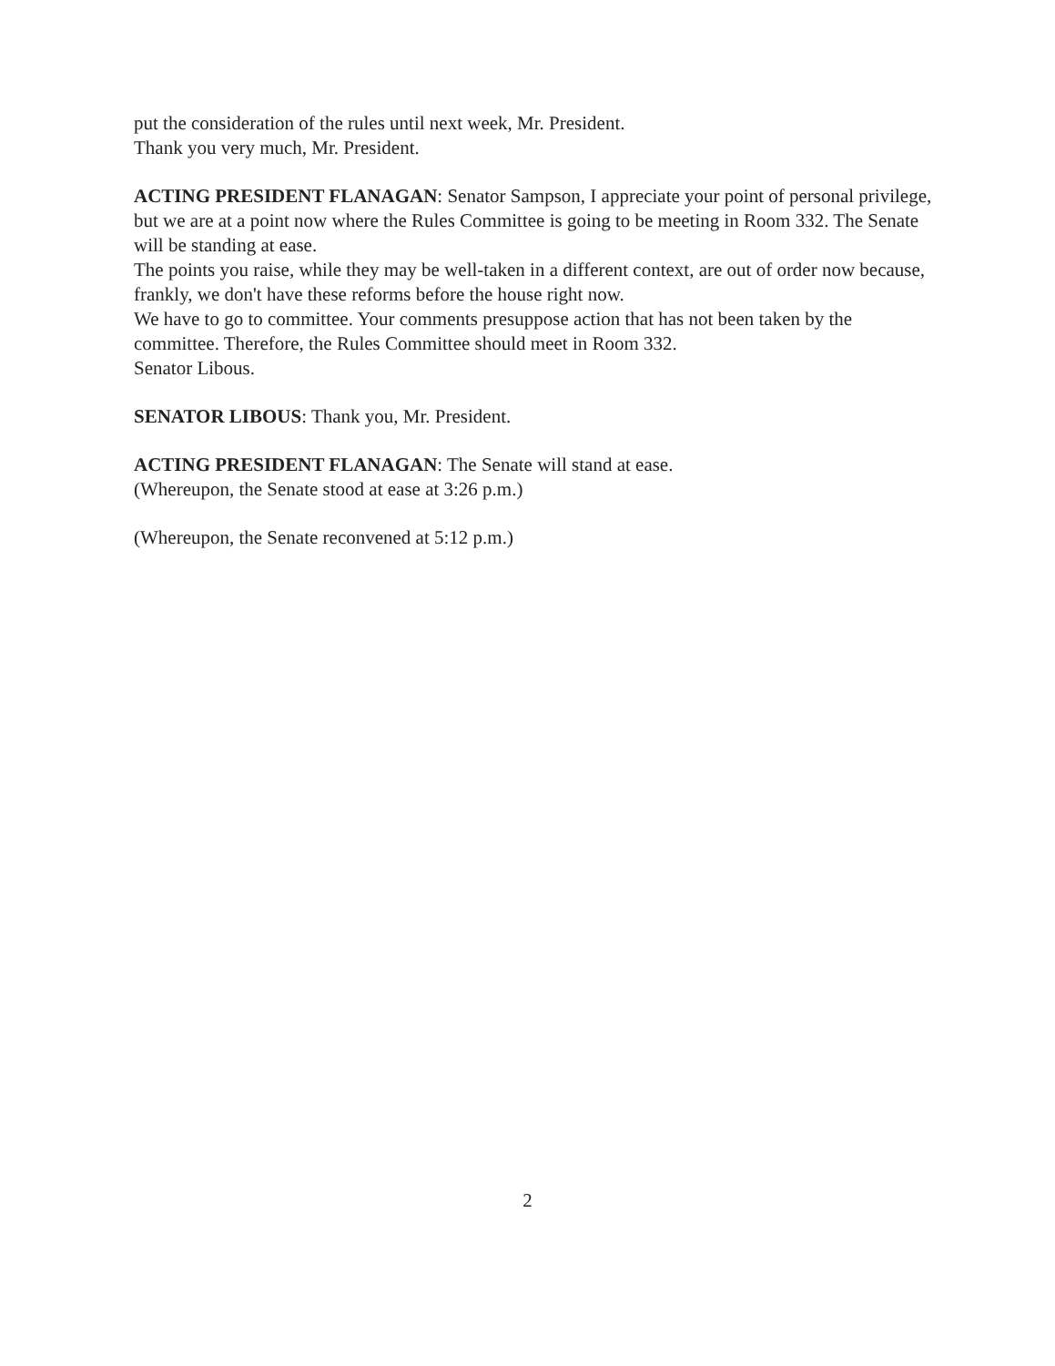put the consideration of the rules until next week, Mr. President.
Thank you very much, Mr. President.
ACTING PRESIDENT FLANAGAN: Senator Sampson, I appreciate your point of personal privilege, but we are at a point now where the Rules Committee is going to be meeting in Room 332. The Senate will be standing at ease.
The points you raise, while they may be well-taken in a different context, are out of order now because, frankly, we don't have these reforms before the house right now.
We have to go to committee. Your comments presuppose action that has not been taken by the committee. Therefore, the Rules Committee should meet in Room 332.
Senator Libous.
SENATOR LIBOUS: Thank you, Mr. President.
ACTING PRESIDENT FLANAGAN: The Senate will stand at ease.
(Whereupon, the Senate stood at ease at 3:26 p.m.)
(Whereupon, the Senate reconvened at 5:12 p.m.)
2